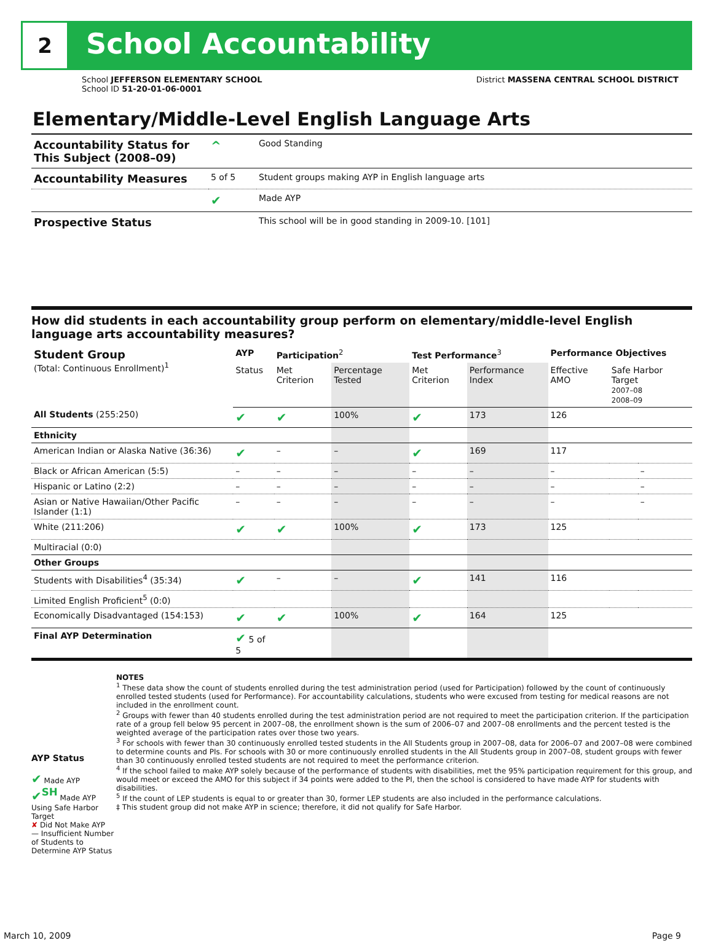2
School Accountability
School JEFFERSON ELEMENTARY SCHOOL
School ID 51-20-01-06-0001
District MASSENA CENTRAL SCHOOL DISTRICT
Elementary/Middle-Level English Language Arts
| Accountability Status for This Subject (2008–09) | ^ | Good Standing |
| Accountability Measures | 5 of 5 | Student groups making AYP in English language arts |
| | ✔ | Made AYP |
| Prospective Status | | This school will be in good standing in 2009-10. [101] |
How did students in each accountability group perform on elementary/middle-level English language arts accountability measures?
| Student Group (Total: Continuous Enrollment)<sup>1</sup> | AYP | Participation<sup>2</sup> | | Test Performance<sup>3</sup> | | Performance Objectives | | |
| --- | --- | --- | --- | --- | --- | --- | --- | --- |
| | Status | Met Criterion | Percentage Tested | Met Criterion | Performance Index | Effective AMO | Safe Harbor Target 2007–08 2008–09 | |
| All Students (255:250) | ✔ | ✔ | 100% | ✔ | 173 | 126 | | |
| Ethnicity | | | | | | | | |
| American Indian or Alaska Native (36:36) | ✔ | – | – | ✔ | 169 | 117 | | |
| Black or African American (5:5) | – | – | – | – | – | – | | – |
| Hispanic or Latino (2:2) | – | – | – | – | – | – | | – |
| Asian or Native Hawaiian/Other Pacific Islander (1:1) | – | – | – | – | – | – | | – |
| White (211:206) | ✔ | ✔ | 100% | ✔ | 173 | 125 | | |
| Multiracial (0:0) | | | | | | | | |
| Other Groups | | | | | | | | |
| Students with Disabilities<sup>4</sup> (35:34) | ✔ | – | – | ✔ | 141 | 116 | | |
| Limited English Proficient<sup>5</sup> (0:0) | | | | | | | | |
| Economically Disadvantaged (154:153) | ✔ | ✔ | 100% | ✔ | 164 | 125 | | |
| Final AYP Determination | ✔ 5 of 5 | | | | | | | |
AYP Status
✔ Made AYP
✔<sup>SH</sup> Made AYP Using Safe Harbor Target
✘ Did Not Make AYP
— Insufficient Number of Students to Determine AYP Status
NOTES
<sup>1</sup> These data show the count of students enrolled during the test administration period (used for Participation) followed by the count of continuously enrolled tested students (used for Performance). For accountability calculations, students who were excused from testing for medical reasons are not included in the enrollment count.
<sup>2</sup> Groups with fewer than 40 students enrolled during the test administration period are not required to meet the participation criterion. If the participation rate of a group fell below 95 percent in 2007–08, the enrollment shown is the sum of 2006–07 and 2007–08 enrollments and the percent tested is the weighted average of the participation rates over those two years.
<sup>3</sup> For schools with fewer than 30 continuously enrolled tested students in the All Students group in 2007–08, data for 2006–07 and 2007–08 were combined to determine counts and PIs. For schools with 30 or more continuously enrolled students in the All Students group in 2007–08, student groups with fewer than 30 continuously enrolled tested students are not required to meet the performance criterion.
<sup>4</sup> If the school failed to make AYP solely because of the performance of students with disabilities, met the 95% participation requirement for this group, and would meet or exceed the AMO for this subject if 34 points were added to the PI, then the school is considered to have made AYP for students with disabilities.
<sup>5</sup> If the count of LEP students is equal to or greater than 30, former LEP students are also included in the performance calculations.
‡ This student group did not make AYP in science; therefore, it did not qualify for Safe Harbor.
March 10, 2009 Page 9